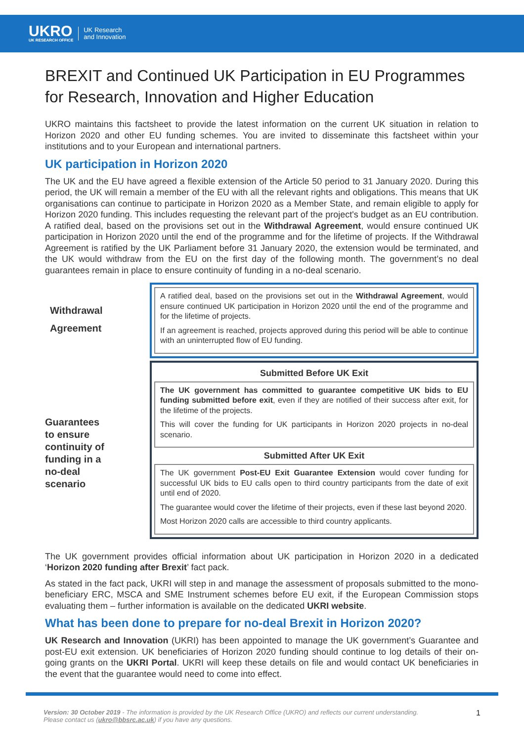UKRO
UK RESEARCH OFFICE
UK Research
and Innovation
BREXIT and Continued UK Participation in EU Programmes for Research, Innovation and Higher Education
UKRO maintains this factsheet to provide the latest information on the current UK situation in relation to Horizon 2020 and other EU funding schemes. You are invited to disseminate this factsheet within your institutions and to your European and international partners.
UK participation in Horizon 2020
The UK and the EU have agreed a flexible extension of the Article 50 period to 31 January 2020. During this period, the UK will remain a member of the EU with all the relevant rights and obligations. This means that UK organisations can continue to participate in Horizon 2020 as a Member State, and remain eligible to apply for Horizon 2020 funding. This includes requesting the relevant part of the project's budget as an EU contribution. A ratified deal, based on the provisions set out in the Withdrawal Agreement, would ensure continued UK participation in Horizon 2020 until the end of the programme and for the lifetime of projects. If the Withdrawal Agreement is ratified by the UK Parliament before 31 January 2020, the extension would be terminated, and the UK would withdraw from the EU on the first day of the following month. The government’s no deal guarantees remain in place to ensure continuity of funding in a no-deal scenario.
Withdrawal
Agreement
Guarantees
to ensure
continuity of
funding in a
no-deal
scenario
A ratified deal, based on the provisions set out in the Withdrawal Agreement, would ensure continued UK participation in Horizon 2020 until the end of the programme and for the lifetime of projects.
If an agreement is reached, projects approved during this period will be able to continue with an uninterrupted flow of EU funding.
Submitted Before UK Exit
The UK government has committed to guarantee competitive UK bids to EU funding submitted before exit, even if they are notified of their success after exit, for the lifetime of the projects.
This will cover the funding for UK participants in Horizon 2020 projects in no-deal scenario.
Submitted After UK Exit
The UK government Post-EU Exit Guarantee Extension would cover funding for successful UK bids to EU calls open to third country participants from the date of exit until end of 2020.
The guarantee would cover the lifetime of their projects, even if these last beyond 2020.
Most Horizon 2020 calls are accessible to third country applicants.
The UK government provides official information about UK participation in Horizon 2020 in a dedicated ‘Horizon 2020 funding after Brexit’ fact pack.
As stated in the fact pack, UKRI will step in and manage the assessment of proposals submitted to the mono-beneficiary ERC, MSCA and SME Instrument schemes before EU exit, if the European Commission stops evaluating them – further information is available on the dedicated UKRI website.
What has been done to prepare for no-deal Brexit in Horizon 2020?
UK Research and Innovation (UKRI) has been appointed to manage the UK government’s Guarantee and post-EU exit extension. UK beneficiaries of Horizon 2020 funding should continue to log details of their on-going grants on the UKRI Portal. UKRI will keep these details on file and would contact UK beneficiaries in the event that the guarantee would need to come into effect.
Version: 30 October 2019 - The information is provided by the UK Research Office (UKRO) and reflects our current understanding.
Please contact us (ukro@bbsrc.ac.uk) if you have any questions.
1